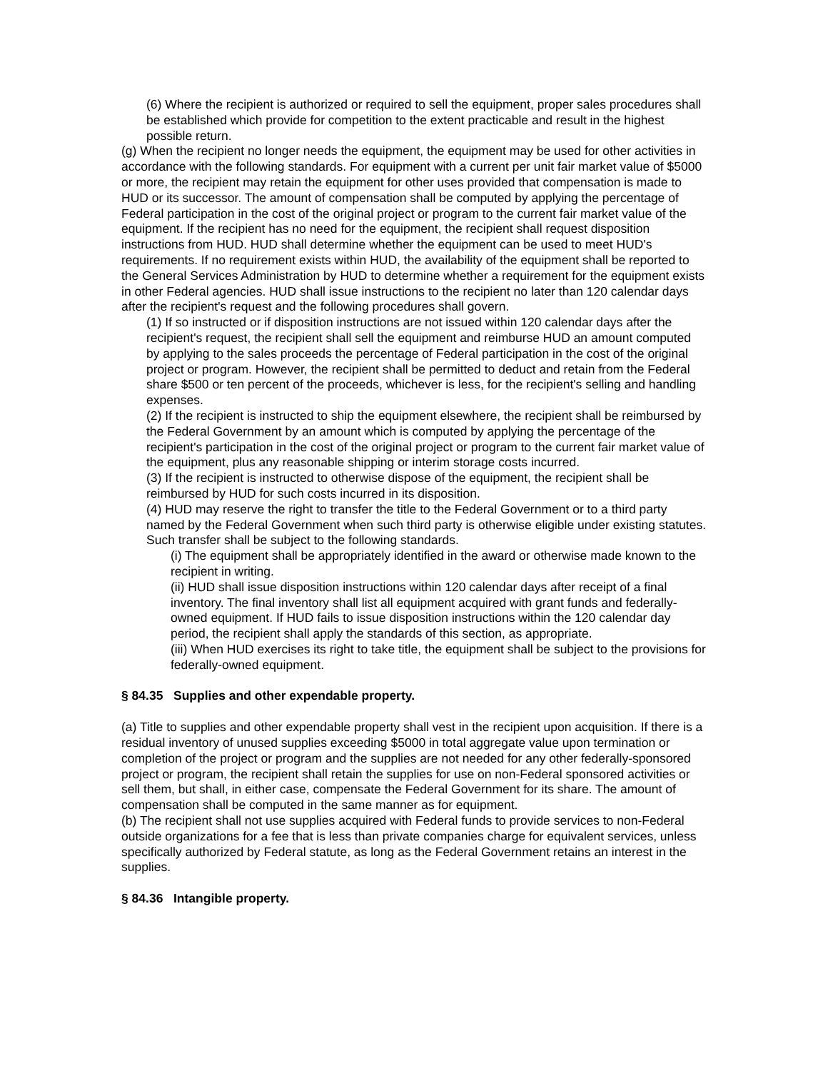(6) Where the recipient is authorized or required to sell the equipment, proper sales procedures shall be established which provide for competition to the extent practicable and result in the highest possible return.
(g) When the recipient no longer needs the equipment, the equipment may be used for other activities in accordance with the following standards. For equipment with a current per unit fair market value of $5000 or more, the recipient may retain the equipment for other uses provided that compensation is made to HUD or its successor. The amount of compensation shall be computed by applying the percentage of Federal participation in the cost of the original project or program to the current fair market value of the equipment. If the recipient has no need for the equipment, the recipient shall request disposition instructions from HUD. HUD shall determine whether the equipment can be used to meet HUD's requirements. If no requirement exists within HUD, the availability of the equipment shall be reported to the General Services Administration by HUD to determine whether a requirement for the equipment exists in other Federal agencies. HUD shall issue instructions to the recipient no later than 120 calendar days after the recipient's request and the following procedures shall govern.
(1) If so instructed or if disposition instructions are not issued within 120 calendar days after the recipient's request, the recipient shall sell the equipment and reimburse HUD an amount computed by applying to the sales proceeds the percentage of Federal participation in the cost of the original project or program. However, the recipient shall be permitted to deduct and retain from the Federal share $500 or ten percent of the proceeds, whichever is less, for the recipient's selling and handling expenses.
(2) If the recipient is instructed to ship the equipment elsewhere, the recipient shall be reimbursed by the Federal Government by an amount which is computed by applying the percentage of the recipient's participation in the cost of the original project or program to the current fair market value of the equipment, plus any reasonable shipping or interim storage costs incurred.
(3) If the recipient is instructed to otherwise dispose of the equipment, the recipient shall be reimbursed by HUD for such costs incurred in its disposition.
(4) HUD may reserve the right to transfer the title to the Federal Government or to a third party named by the Federal Government when such third party is otherwise eligible under existing statutes. Such transfer shall be subject to the following standards.
(i) The equipment shall be appropriately identified in the award or otherwise made known to the recipient in writing.
(ii) HUD shall issue disposition instructions within 120 calendar days after receipt of a final inventory. The final inventory shall list all equipment acquired with grant funds and federally-owned equipment. If HUD fails to issue disposition instructions within the 120 calendar day period, the recipient shall apply the standards of this section, as appropriate.
(iii) When HUD exercises its right to take title, the equipment shall be subject to the provisions for federally-owned equipment.
§ 84.35 Supplies and other expendable property.
(a) Title to supplies and other expendable property shall vest in the recipient upon acquisition. If there is a residual inventory of unused supplies exceeding $5000 in total aggregate value upon termination or completion of the project or program and the supplies are not needed for any other federally-sponsored project or program, the recipient shall retain the supplies for use on non-Federal sponsored activities or sell them, but shall, in either case, compensate the Federal Government for its share. The amount of compensation shall be computed in the same manner as for equipment.
(b) The recipient shall not use supplies acquired with Federal funds to provide services to non-Federal outside organizations for a fee that is less than private companies charge for equivalent services, unless specifically authorized by Federal statute, as long as the Federal Government retains an interest in the supplies.
§ 84.36 Intangible property.